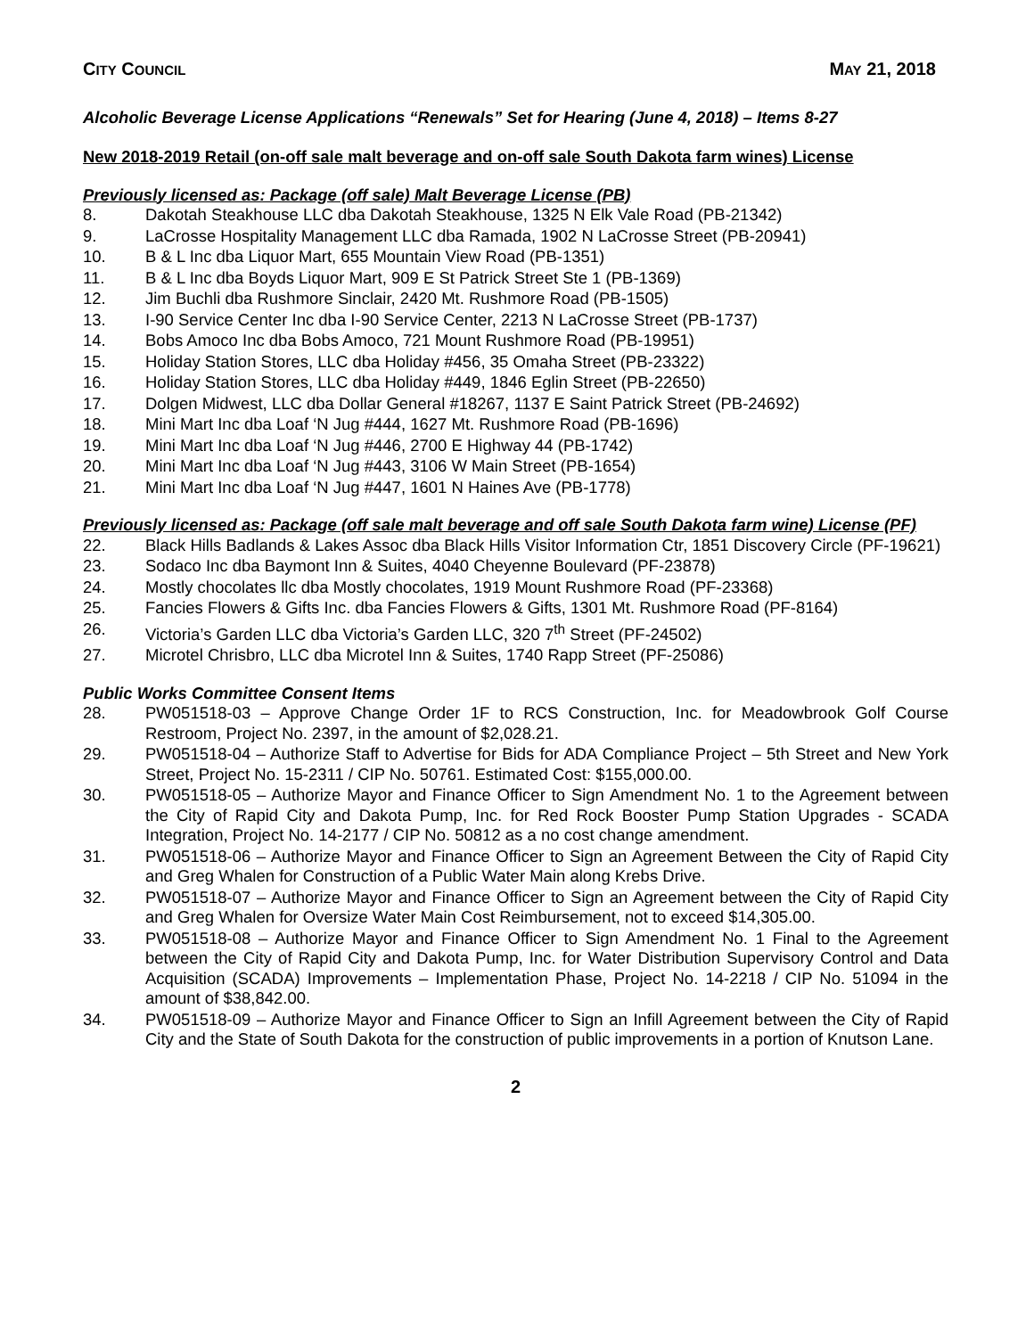CITY COUNCIL MAY 21, 2018
Alcoholic Beverage License Applications “Renewals” Set for Hearing (June 4, 2018) – Items 8-27
New 2018-2019 Retail (on-off sale malt beverage and on-off sale South Dakota farm wines) License
Previously licensed as: Package (off sale) Malt Beverage License (PB)
8. Dakotah Steakhouse LLC dba Dakotah Steakhouse, 1325 N Elk Vale Road (PB-21342)
9. LaCrosse Hospitality Management LLC dba Ramada, 1902 N LaCrosse Street (PB-20941)
10. B & L Inc dba Liquor Mart, 655 Mountain View Road (PB-1351)
11. B & L Inc dba Boyds Liquor Mart, 909 E St Patrick Street Ste 1 (PB-1369)
12. Jim Buchli dba Rushmore Sinclair, 2420 Mt. Rushmore Road (PB-1505)
13. I-90 Service Center Inc dba I-90 Service Center, 2213 N LaCrosse Street (PB-1737)
14. Bobs Amoco Inc dba Bobs Amoco, 721 Mount Rushmore Road (PB-19951)
15. Holiday Station Stores, LLC dba Holiday #456, 35 Omaha Street (PB-23322)
16. Holiday Station Stores, LLC dba Holiday #449, 1846 Eglin Street (PB-22650)
17. Dolgen Midwest, LLC dba Dollar General #18267, 1137 E Saint Patrick Street (PB-24692)
18. Mini Mart Inc dba Loaf ‘N Jug #444, 1627 Mt. Rushmore Road (PB-1696)
19. Mini Mart Inc dba Loaf ‘N Jug #446, 2700 E Highway 44 (PB-1742)
20. Mini Mart Inc dba Loaf ‘N Jug #443, 3106 W Main Street (PB-1654)
21. Mini Mart Inc dba Loaf ‘N Jug #447, 1601 N Haines Ave (PB-1778)
Previously licensed as: Package (off sale malt beverage and off sale South Dakota farm wine) License (PF)
22. Black Hills Badlands & Lakes Assoc dba Black Hills Visitor Information Ctr, 1851 Discovery Circle (PF-19621)
23. Sodaco Inc dba Baymont Inn & Suites, 4040 Cheyenne Boulevard (PF-23878)
24. Mostly chocolates llc dba Mostly chocolates, 1919 Mount Rushmore Road (PF-23368)
25. Fancies Flowers & Gifts Inc. dba Fancies Flowers & Gifts, 1301 Mt. Rushmore Road (PF-8164)
26. Victoria’s Garden LLC dba Victoria’s Garden LLC, 320 7<sup>th</sup> Street (PF-24502)
27. Microtel Chrisbro, LLC dba Microtel Inn & Suites, 1740 Rapp Street (PF-25086)
Public Works Committee Consent Items
28. PW051518-03 – Approve Change Order 1F to RCS Construction, Inc. for Meadowbrook Golf Course Restroom, Project No. 2397, in the amount of $2,028.21.
29. PW051518-04 – Authorize Staff to Advertise for Bids for ADA Compliance Project – 5th Street and New York Street, Project No. 15-2311 / CIP No. 50761. Estimated Cost: $155,000.00.
30. PW051518-05 – Authorize Mayor and Finance Officer to Sign Amendment No. 1 to the Agreement between the City of Rapid City and Dakota Pump, Inc. for Red Rock Booster Pump Station Upgrades - SCADA Integration, Project No. 14-2177 / CIP No. 50812 as a no cost change amendment.
31. PW051518-06 – Authorize Mayor and Finance Officer to Sign an Agreement Between the City of Rapid City and Greg Whalen for Construction of a Public Water Main along Krebs Drive.
32. PW051518-07 – Authorize Mayor and Finance Officer to Sign an Agreement between the City of Rapid City and Greg Whalen for Oversize Water Main Cost Reimbursement, not to exceed $14,305.00.
33. PW051518-08 – Authorize Mayor and Finance Officer to Sign Amendment No. 1 Final to the Agreement between the City of Rapid City and Dakota Pump, Inc. for Water Distribution Supervisory Control and Data Acquisition (SCADA) Improvements – Implementation Phase, Project No. 14-2218 / CIP No. 51094 in the amount of $38,842.00.
34. PW051518-09 – Authorize Mayor and Finance Officer to Sign an Infill Agreement between the City of Rapid City and the State of South Dakota for the construction of public improvements in a portion of Knutson Lane.
2